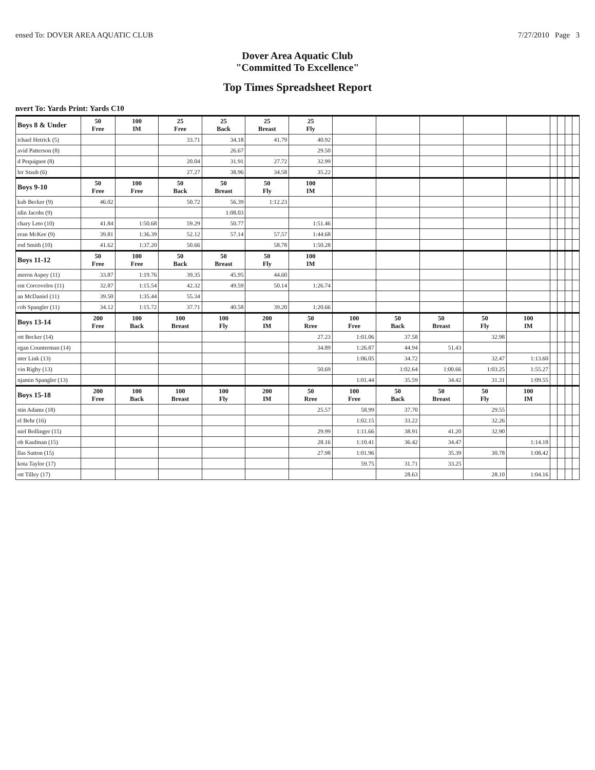ensed To: DOVER AREA AQUATIC CLUB 7/27/2010 Page 3
Dover Area Aquatic Club
"Committed To Excellence"
Top Times Spreadsheet Report
nvert To: Yards Print: Yards C10
| Boys 8 & Under | 50 Free | 100 IM | 25 Free | 25 Back | 25 Breast | 25 Fly | | | | | | | | | |
| --- | --- | --- | --- | --- | --- | --- | --- | --- | --- | --- | --- | --- | --- | --- | --- |
| ichael Hetrick (5) | | | 33.71 | 34.18 | 41.79 | 40.92 | | | | | | | | | |
| avid Patterson (8) | | | | 26.67 | | 29.50 | | | | | | | | | |
| d Pequignot (8) | | | 20.04 | 31.91 | 27.72 | 32.99 | | | | | | | | | |
| ler Staub (6) | | | 27.27 | 38.96 | 34.58 | 35.22 | | | | | | | | | |
| Boys 9-10 | 50 Free | 100 Free | 50 Back | 50 Breast | 50 Fly | 100 IM | | | | | | | | | |
| kub Becker (9) | 46.02 | | 50.72 | 56.39 | 1:12.23 | | | | | | | | | | |
| idin Jacobs (9) | | | | 1:08.03 | | | | | | | | | | | |
| chary Leto (10) | 41.84 | 1:50.68 | 59.29 | 50.77 | | 1:51.46 | | | | | | | | | |
| eran McKee (9) | 39.81 | 1:36.39 | 52.12 | 57.14 | 57.57 | 1:44.68 | | | | | | | | | |
| rod Smith (10) | 41.62 | 1:37.20 | 50.66 | | 58.78 | 1:50.28 | | | | | | | | | |
| Boys 11-12 | 50 Free | 100 Free | 50 Back | 50 Breast | 50 Fly | 100 IM | | | | | | | | | |
| meron Aspey (11) | 33.87 | 1:19.76 | 39.35 | 45.95 | 44.60 | | | | | | | | | | |
| ent Corcovelos (11) | 32.87 | 1:15.54 | 42.32 | 49.59 | 50.14 | 1:26.74 | | | | | | | | | |
| an McDaniel (11) | 39.50 | 1:35.44 | 55.34 | | | | | | | | | | | | |
| cob Spangler (11) | 34.12 | 1:15.72 | 37.71 | 40.58 | 39.20 | 1:20.66 | | | | | | | | | |
| Boys 13-14 | 200 Free | 100 Back | 100 Breast | 100 Fly | 200 IM | 50 Rree | 100 Free | 50 Back | 50 Breast | 50 Fly | 100 IM | | | | |
| ott Becker (14) | | | | | | 27.23 | 1:01.06 | 37.58 | | 32.98 | | | | | |
| egan Counterman (14) | | | | | | 34.89 | 1:26.87 | 44.94 | 51.43 | | | | | | |
| nter Link (13) | | | | | | | 1:06.05 | 34.72 | | 32.47 | 1:13.60 | | | | |
| vin Rigby (13) | | | | | | 50.69 | | 1:02.64 | 1:00.66 | 1:03.25 | 1:55.27 | | | | |
| njamin Spangler (13) | | | | | | | 1:01.44 | 35.59 | 34.42 | 31.31 | 1:09.55 | | | | |
| Boys 15-18 | 200 Free | 100 Back | 100 Breast | 100 Fly | 200 IM | 50 Rree | 100 Free | 50 Back | 50 Breast | 50 Fly | 100 IM | | | | |
| stin Adams (18) | | | | | | 25.57 | 58.99 | 37.70 | | 29.55 | | | | | |
| el Behr (16) | | | | | | | 1:02.15 | 33.22 | | 32.26 | | | | | |
| niel Bollinger (15) | | | | | | 29.99 | 1:11.66 | 38.91 | 41.20 | 32.90 | | | | | |
| ob Kaufman (15) | | | | | | 28.16 | 1:10.41 | 36.42 | 34.47 | | 1:14.18 | | | | |
| llas Sutton (15) | | | | | | 27.98 | 1:01.96 | | 35.39 | 30.78 | 1:08.42 | | | | |
| kota Taylor (17) | | | | | | | 59.75 | 31.71 | 33.25 | | | | | | |
| ott Tilley (17) | | | | | | | | 28.63 | | 28.10 | 1:04.16 | | | | |